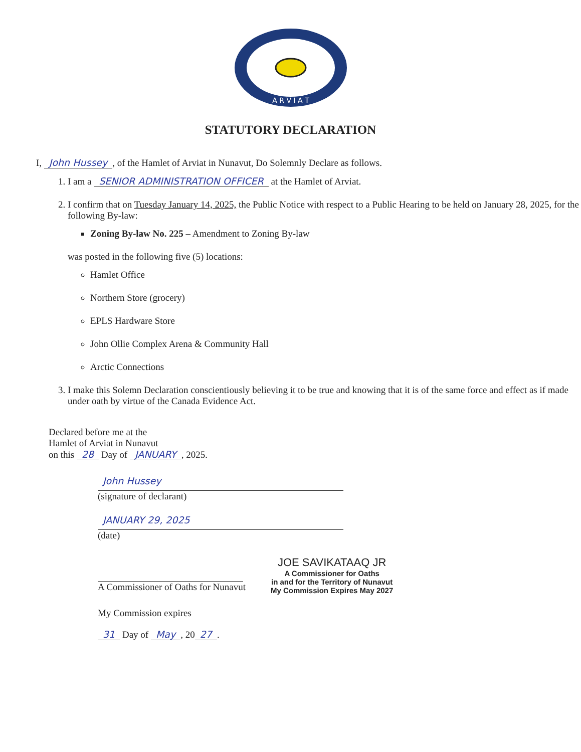A R V I A T
STATUTORY DECLARATION
I, John Hussey, of the Hamlet of Arviat in Nunavut, Do Solemnly Declare as follows.
1. I am a SENIOR ADMINISTRATION OFFICER at the Hamlet of Arviat.
2. I confirm that on Tuesday January 14, 2025, the Public Notice with respect to a Public Hearing to be held on January 28, 2025, for the following By-law:
Zoning By-law No. 225 – Amendment to Zoning By-law
was posted in the following five (5) locations:
Hamlet Office
Northern Store (grocery)
EPLS Hardware Store
John Ollie Complex Arena & Community Hall
Arctic Connections
3. I make this Solemn Declaration conscientiously believing it to be true and knowing that it is of the same force and effect as if made under oath by virtue of the Canada Evidence Act.
Declared before me at the
Hamlet of Arviat in Nunavut
on this 28 Day of JANUARY, 2025.
John Hussey
(signature of declarant)
JANUARY 29, 2025
(date)
A Commissioner of Oaths for Nunavut
My Commission expires
31 Day of May, 20 27.
JOE SAVIKATAAQ JR
A Commissioner for Oaths
in and for the Territory of Nunavut
My Commission Expires May 2027